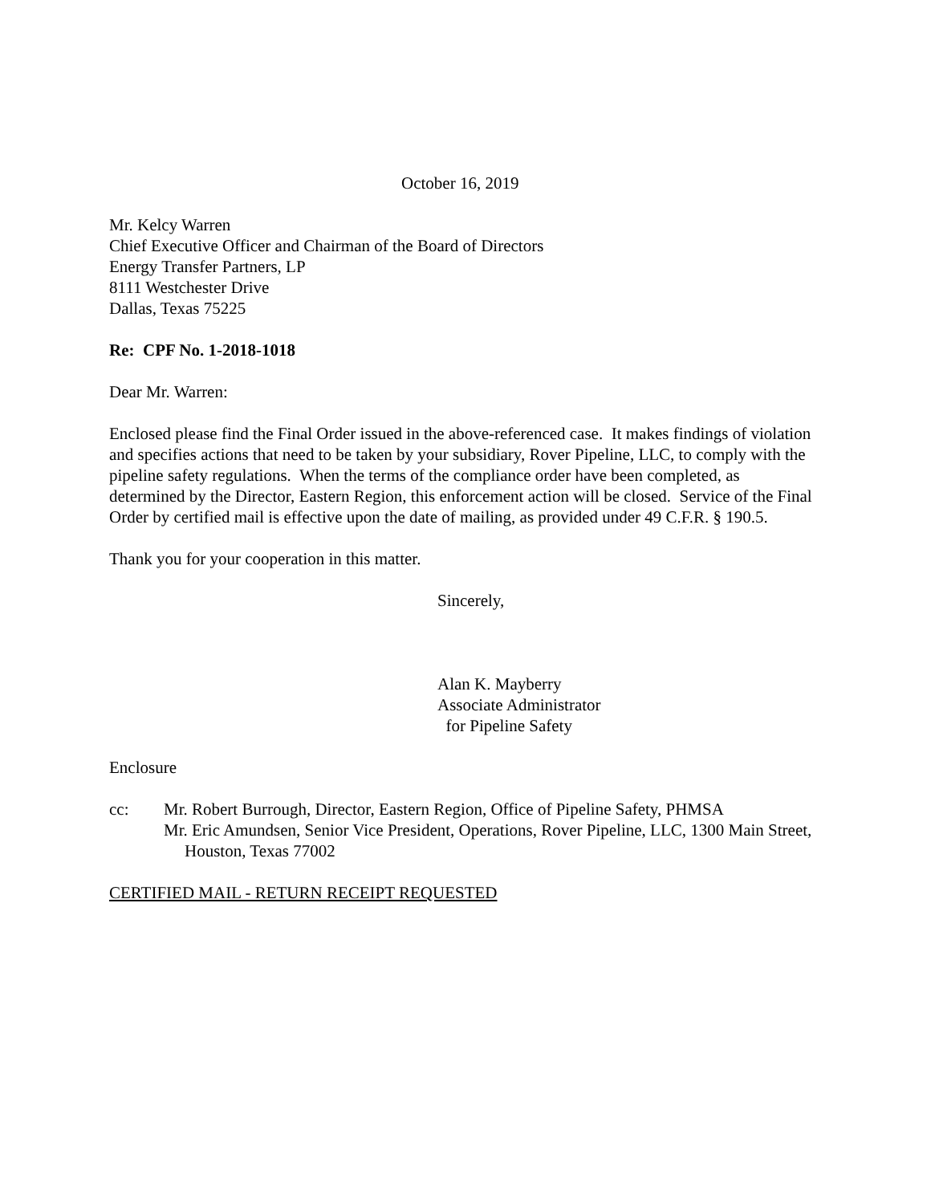October 16, 2019
Mr. Kelcy Warren
Chief Executive Officer and Chairman of the Board of Directors
Energy Transfer Partners, LP
8111 Westchester Drive
Dallas, Texas 75225
Re: CPF No. 1-2018-1018
Dear Mr. Warren:
Enclosed please find the Final Order issued in the above-referenced case. It makes findings of violation and specifies actions that need to be taken by your subsidiary, Rover Pipeline, LLC, to comply with the pipeline safety regulations. When the terms of the compliance order have been completed, as determined by the Director, Eastern Region, this enforcement action will be closed. Service of the Final Order by certified mail is effective upon the date of mailing, as provided under 49 C.F.R. § 190.5.
Thank you for your cooperation in this matter.
Sincerely,
Alan K. Mayberry
Associate Administrator
for Pipeline Safety
Enclosure
cc: Mr. Robert Burrough, Director, Eastern Region, Office of Pipeline Safety, PHMSA
Mr. Eric Amundsen, Senior Vice President, Operations, Rover Pipeline, LLC, 1300 Main Street, Houston, Texas 77002
CERTIFIED MAIL - RETURN RECEIPT REQUESTED